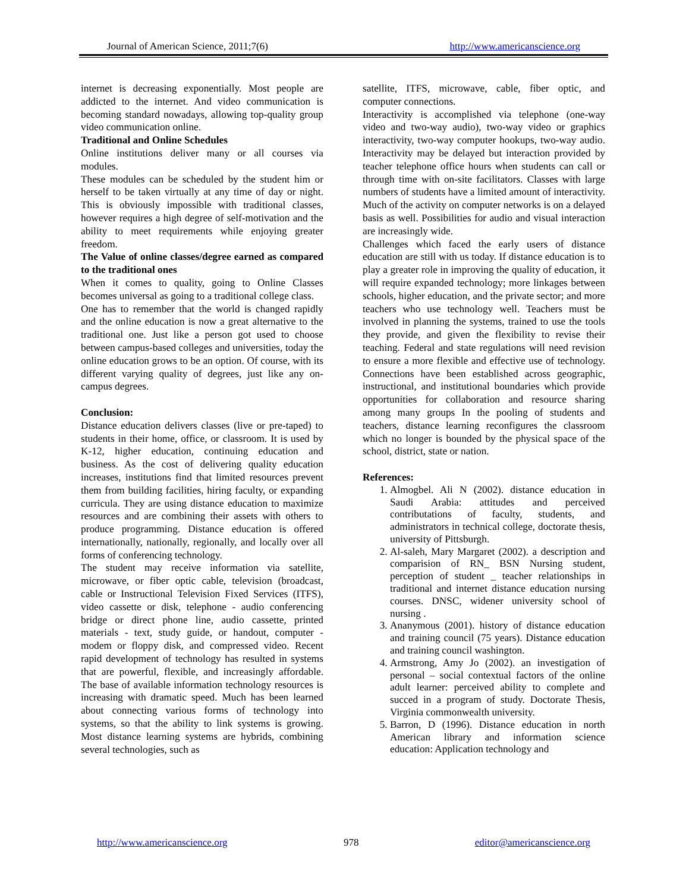Journal of American Science, 2011;7(6) http://www.americanscience.org
internet is decreasing exponentially. Most people are addicted to the internet. And video communication is becoming standard nowadays, allowing top-quality group video communication online.
Traditional and Online Schedules
Online institutions deliver many or all courses via modules.
These modules can be scheduled by the student him or herself to be taken virtually at any time of day or night. This is obviously impossible with traditional classes, however requires a high degree of self-motivation and the ability to meet requirements while enjoying greater freedom.
The Value of online classes/degree earned as compared to the traditional ones
When it comes to quality, going to Online Classes becomes universal as going to a traditional college class.
One has to remember that the world is changed rapidly and the online education is now a great alternative to the traditional one. Just like a person got used to choose between campus-based colleges and universities, today the online education grows to be an option. Of course, with its different varying quality of degrees, just like any on-campus degrees.
Conclusion:
Distance education delivers classes (live or pre-taped) to students in their home, office, or classroom. It is used by K-12, higher education, continuing education and business. As the cost of delivering quality education increases, institutions find that limited resources prevent them from building facilities, hiring faculty, or expanding curricula. They are using distance education to maximize resources and are combining their assets with others to produce programming. Distance education is offered internationally, nationally, regionally, and locally over all forms of conferencing technology.
The student may receive information via satellite, microwave, or fiber optic cable, television (broadcast, cable or Instructional Television Fixed Services (ITFS), video cassette or disk, telephone - audio conferencing bridge or direct phone line, audio cassette, printed materials - text, study guide, or handout, computer - modem or floppy disk, and compressed video. Recent rapid development of technology has resulted in systems that are powerful, flexible, and increasingly affordable. The base of available information technology resources is increasing with dramatic speed. Much has been learned about connecting various forms of technology into systems, so that the ability to link systems is growing. Most distance learning systems are hybrids, combining several technologies, such as
satellite, ITFS, microwave, cable, fiber optic, and computer connections.
Interactivity is accomplished via telephone (one-way video and two-way audio), two-way video or graphics interactivity, two-way computer hookups, two-way audio. Interactivity may be delayed but interaction provided by teacher telephone office hours when students can call or through time with on-site facilitators. Classes with large numbers of students have a limited amount of interactivity. Much of the activity on computer networks is on a delayed basis as well. Possibilities for audio and visual interaction are increasingly wide.
Challenges which faced the early users of distance education are still with us today. If distance education is to play a greater role in improving the quality of education, it will require expanded technology; more linkages between schools, higher education, and the private sector; and more teachers who use technology well. Teachers must be involved in planning the systems, trained to use the tools they provide, and given the flexibility to revise their teaching. Federal and state regulations will need revision to ensure a more flexible and effective use of technology. Connections have been established across geographic, instructional, and institutional boundaries which provide opportunities for collaboration and resource sharing among many groups In the pooling of students and teachers, distance learning reconfigures the classroom which no longer is bounded by the physical space of the school, district, state or nation.
References:
1. Almogbel. Ali N (2002). distance education in Saudi Arabia: attitudes and perceived contributations of faculty, students, and administrators in technical college, doctorate thesis, university of Pittsburgh.
2. Al-saleh, Mary Margaret (2002). a description and comparision of RN_ BSN Nursing student, perception of student _ teacher relationships in traditional and internet distance education nursing courses. DNSC, widener university school of nursing .
3. Ananymous (2001). history of distance education and training council (75 years). Distance education and training council washington.
4. Armstrong, Amy Jo (2002). an investigation of personal – social contextual factors of the online adult learner: perceived ability to complete and succed in a program of study. Doctorate Thesis, Virginia commonwealth university.
5. Barron, D (1996). Distance education in north American library and information science education: Application technology and
http://www.americanscience.org 978 editor@americanscience.org